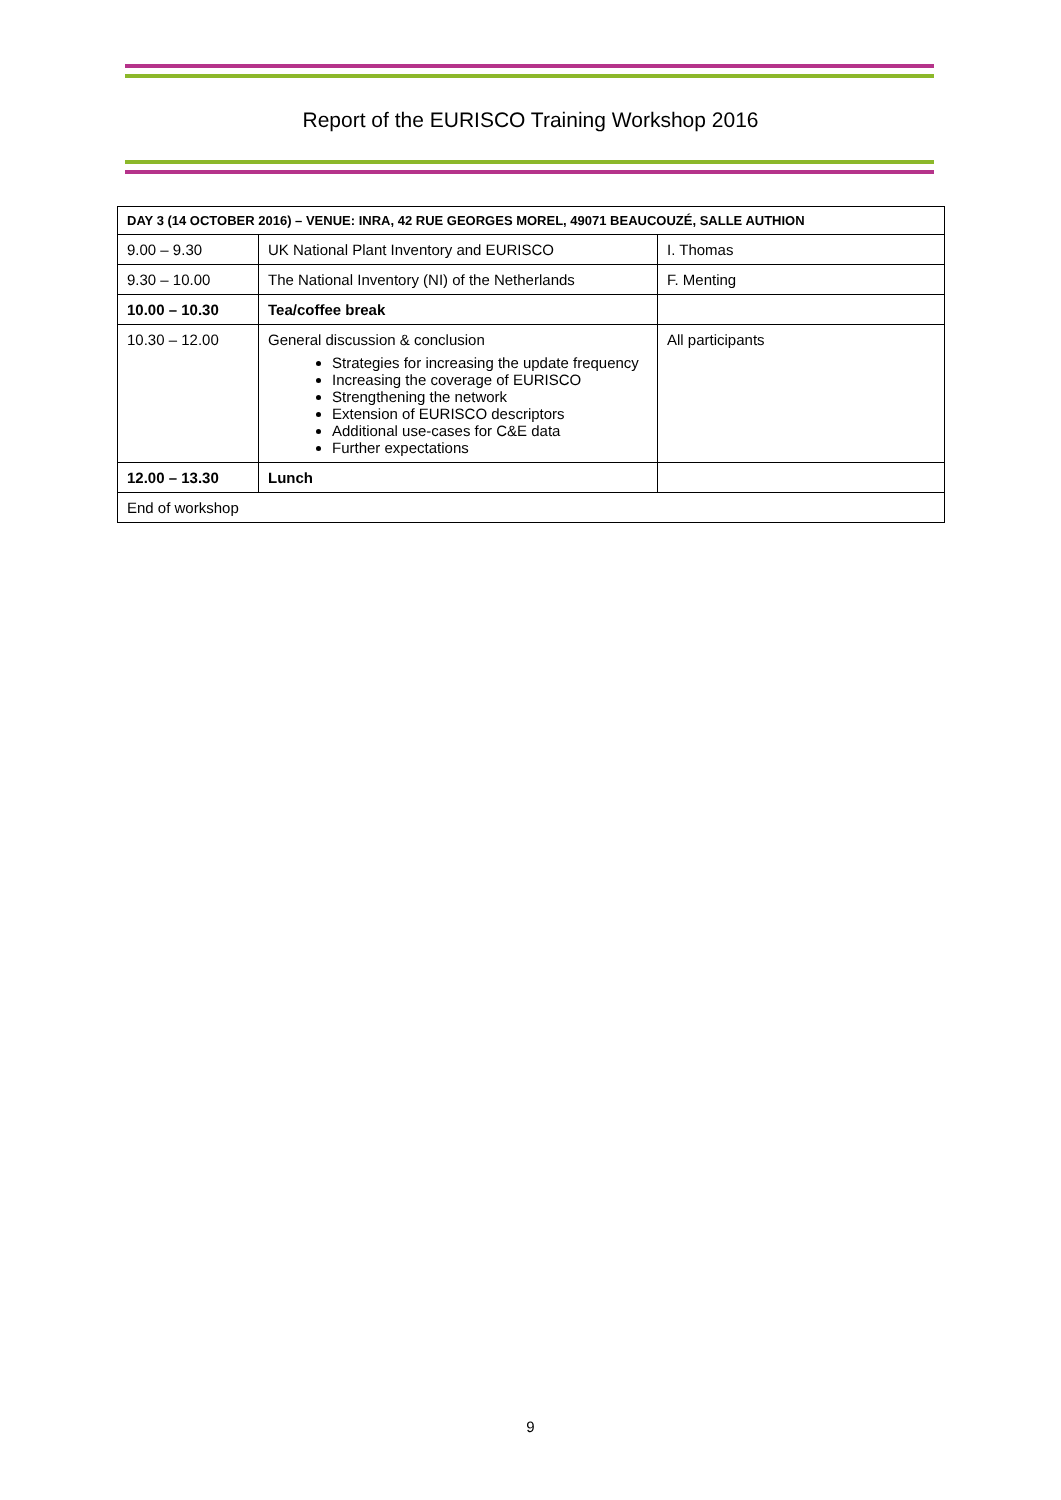Report of the EURISCO Training Workshop 2016
| DAY 3 (14 OCTOBER 2016) – VENUE: INRA, 42 RUE GEORGES MOREL, 49071 BEAUCOUZÉ, SALLE AUTHION | | |
| --- | --- | --- |
| 9.00 – 9.30 | UK National Plant Inventory and EURISCO | I. Thomas |
| 9.30 – 10.00 | The National Inventory (NI) of the Netherlands | F. Menting |
| 10.00 – 10.30 | Tea/coffee break | |
| 10.30 – 12.00 | General discussion & conclusion Strategies for increasing the update frequency Increasing the coverage of EURISCO Strengthening the network Extension of EURISCO descriptors Additional use-cases for C&E data Further expectations | All participants |
| 12.00 – 13.30 | Lunch | |
| End of workshop | | |
9